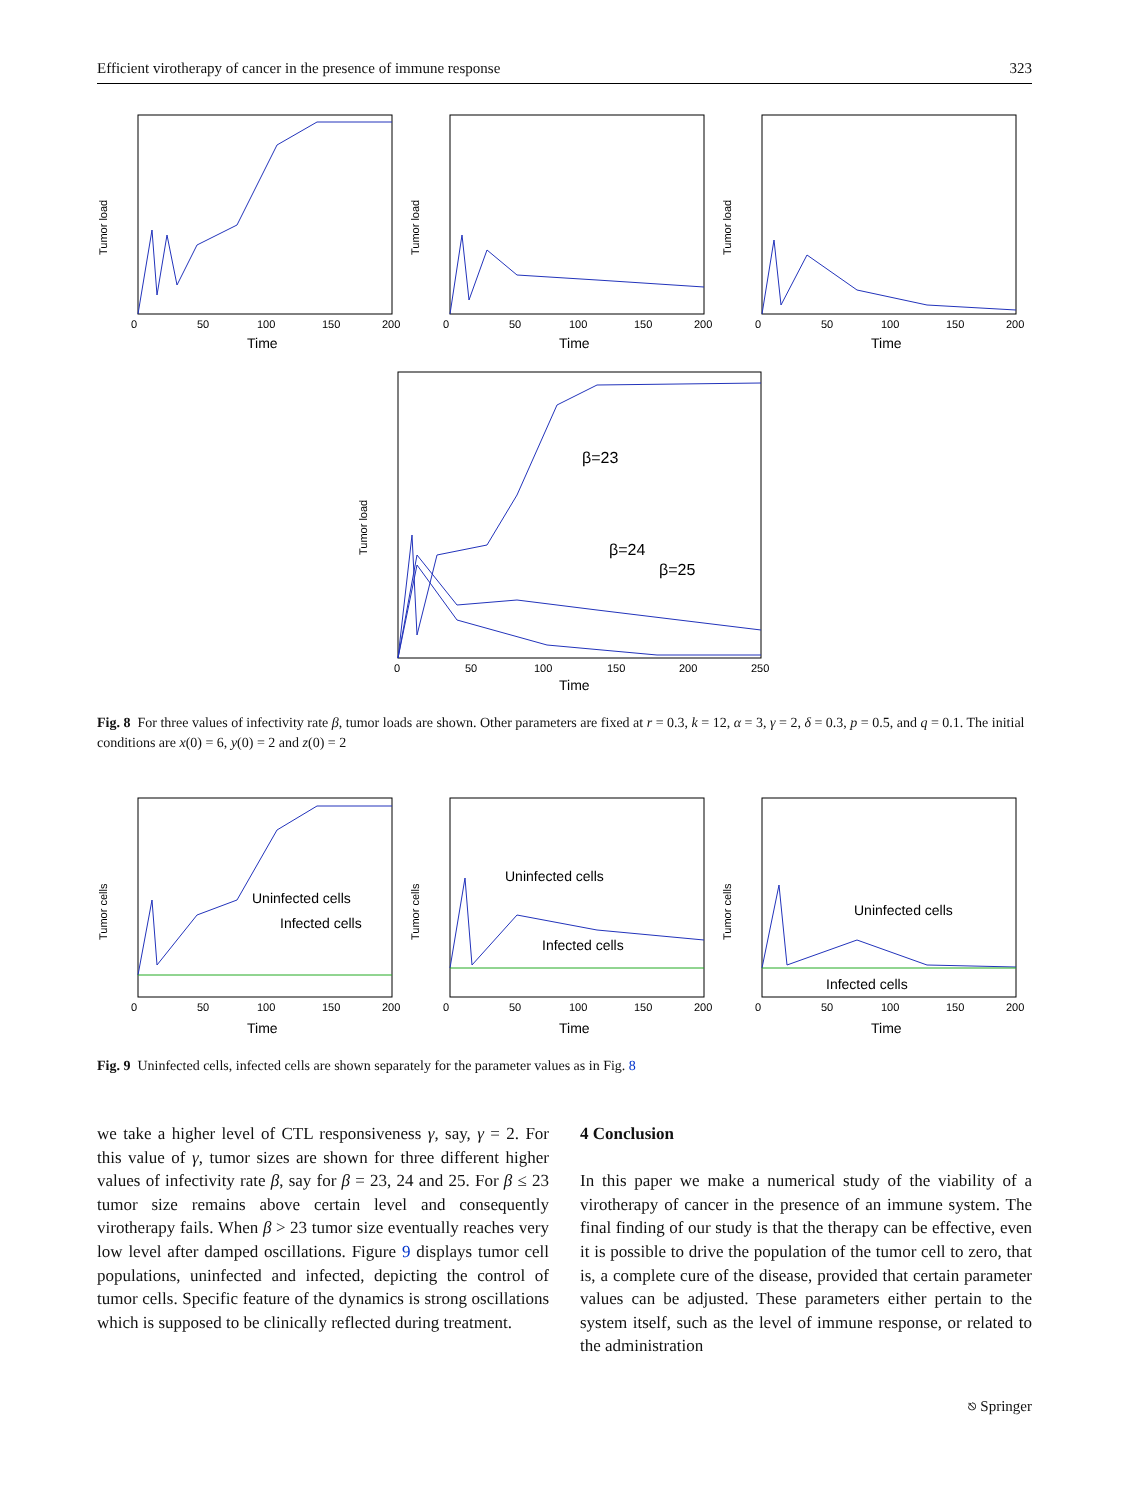Efficient virotherapy of cancer in the presence of immune response 323
Tumor load
Tumor load
Tumor load
Tumor load
0
50
100
150
200
0
50
100
150
200
0
50
100
150
200
Time
Time
Time
0
50
100
150
200
250
Time
β=23
β=24
β=25
Fig. 8 For three values of infectivity rate β, tumor loads are shown. Other parameters are fixed at r = 0.3, k = 12, α = 3, γ = 2, δ = 0.3, p = 0.5, and q = 0.1. The initial conditions are x(0) = 6, y(0) = 2 and z(0) = 2
Tumor cells
Tumor cells
Tumor cells
Uninfected cells
Infected cells
Uninfected cells
Infected cells
Uninfected cells
Infected cells
0
50
100
150
200
0
50
100
150
200
0
50
100
150
200
Time
Time
Time
Fig. 9 Uninfected cells, infected cells are shown separately for the parameter values as in Fig. 8
we take a higher level of CTL responsiveness γ, say, γ = 2. For this value of γ, tumor sizes are shown for three different higher values of infectivity rate β, say for β = 23, 24 and 25. For β ≤ 23 tumor size remains above certain level and consequently virotherapy fails. When β > 23 tumor size eventually reaches very low level after damped oscillations. Figure 9 displays tumor cell populations, uninfected and infected, depicting the control of tumor cells. Specific feature of the dynamics is strong oscillations which is supposed to be clinically reflected during treatment.
4 Conclusion
In this paper we make a numerical study of the viability of a virotherapy of cancer in the presence of an immune system. The final finding of our study is that the therapy can be effective, even it is possible to drive the population of the tumor cell to zero, that is, a complete cure of the disease, provided that certain parameter values can be adjusted. These parameters either pertain to the system itself, such as the level of immune response, or related to the administration
⎋ Springer